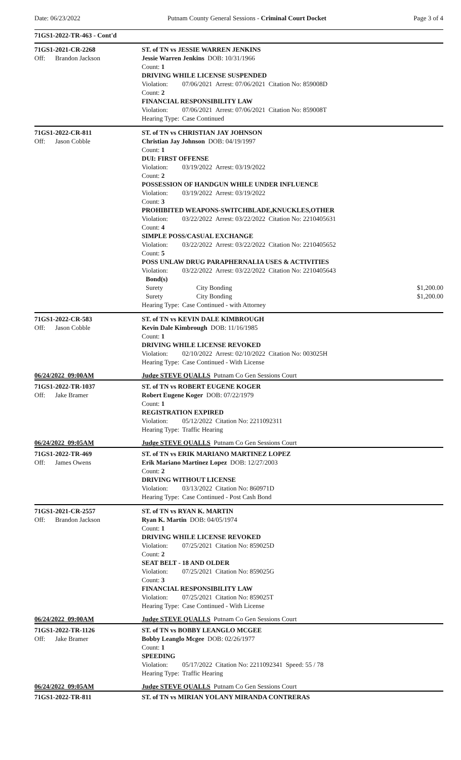Date: 06/23/2022 Putnam County General Sessions - Criminal Court Docket Page 3 of 4
71GS1-2022-TR-463 - Cont'd
71GS1-2021-CR-2268
Off: Brandon Jackson
ST. of TN vs JESSIE WARREN JENKINS
Jessie Warren Jenkins DOB: 10/31/1966
Count: 1
DRIVING WHILE LICENSE SUSPENDED
Violation: 07/06/2021 Arrest: 07/06/2021 Citation No: 859008D
Count: 2
FINANCIAL RESPONSIBILITY LAW
Violation: 07/06/2021 Arrest: 07/06/2021 Citation No: 859008T
Hearing Type: Case Continued
71GS1-2022-CR-811
Off: Jason Cobble
ST. of TN vs CHRISTIAN JAY JOHNSON
Christian Jay Johnson DOB: 04/19/1997
Count: 1
DUI: FIRST OFFENSE
Violation: 03/19/2022 Arrest: 03/19/2022
Count: 2
POSSESSION OF HANDGUN WHILE UNDER INFLUENCE
Violation: 03/19/2022 Arrest: 03/19/2022
Count: 3
PROHIBITED WEAPONS-SWITCHBLADE,KNUCKLES,OTHER
Violation: 03/22/2022 Arrest: 03/22/2022 Citation No: 2210405631
Count: 4
SIMPLE POSS/CASUAL EXCHANGE
Violation: 03/22/2022 Arrest: 03/22/2022 Citation No: 2210405652
Count: 5
POSS UNLAW DRUG PARAPHERNALIA USES & ACTIVITIES
Violation: 03/22/2022 Arrest: 03/22/2022 Citation No: 2210405643
Bond(s)
Surety City Bonding $1,200.00
Surety City Bonding $1,200.00
Hearing Type: Case Continued - with Attorney
71GS1-2022-CR-583
Off: Jason Cobble
ST. of TN vs KEVIN DALE KIMBROUGH
Kevin Dale Kimbrough DOB: 11/16/1985
Count: 1
DRIVING WHILE LICENSE REVOKED
Violation: 02/10/2022 Arrest: 02/10/2022 Citation No: 003025H
Hearing Type: Case Continued - With License
06/24/2022 09:00AM Judge STEVE QUALLS Putnam Co Gen Sessions Court
71GS1-2022-TR-1037
Off: Jake Bramer
ST. of TN vs ROBERT EUGENE KOGER
Robert Eugene Koger DOB: 07/22/1979
Count: 1
REGISTRATION EXPIRED
Violation: 05/12/2022 Citation No: 2211092311
Hearing Type: Traffic Hearing
06/24/2022 09:05AM Judge STEVE QUALLS Putnam Co Gen Sessions Court
71GS1-2022-TR-469
Off: James Owens
ST. of TN vs ERIK MARIANO MARTINEZ LOPEZ
Erik Mariano Martinez Lopez DOB: 12/27/2003
Count: 2
DRIVING WITHOUT LICENSE
Violation: 03/13/2022 Citation No: 860971D
Hearing Type: Case Continued - Post Cash Bond
71GS1-2021-CR-2557
Off: Brandon Jackson
ST. of TN vs RYAN K. MARTIN
Ryan K. Martin DOB: 04/05/1974
Count: 1
DRIVING WHILE LICENSE REVOKED
Violation: 07/25/2021 Citation No: 859025D
Count: 2
SEAT BELT - 18 AND OLDER
Violation: 07/25/2021 Citation No: 859025G
Count: 3
FINANCIAL RESPONSIBILITY LAW
Violation: 07/25/2021 Citation No: 859025T
Hearing Type: Case Continued - With License
06/24/2022 09:00AM Judge STEVE QUALLS Putnam Co Gen Sessions Court
71GS1-2022-TR-1126
Off: Jake Bramer
ST. of TN vs BOBBY LEANGLO MCGEE
Bobby Leanglo Mcgee DOB: 02/26/1977
Count: 1
SPEEDING
Violation: 05/17/2022 Citation No: 2211092341 Speed: 55 / 78
Hearing Type: Traffic Hearing
06/24/2022 09:05AM Judge STEVE QUALLS Putnam Co Gen Sessions Court
71GS1-2022-TR-811 ST. of TN vs MIRIAN YOLANY MIRANDA CONTRERAS